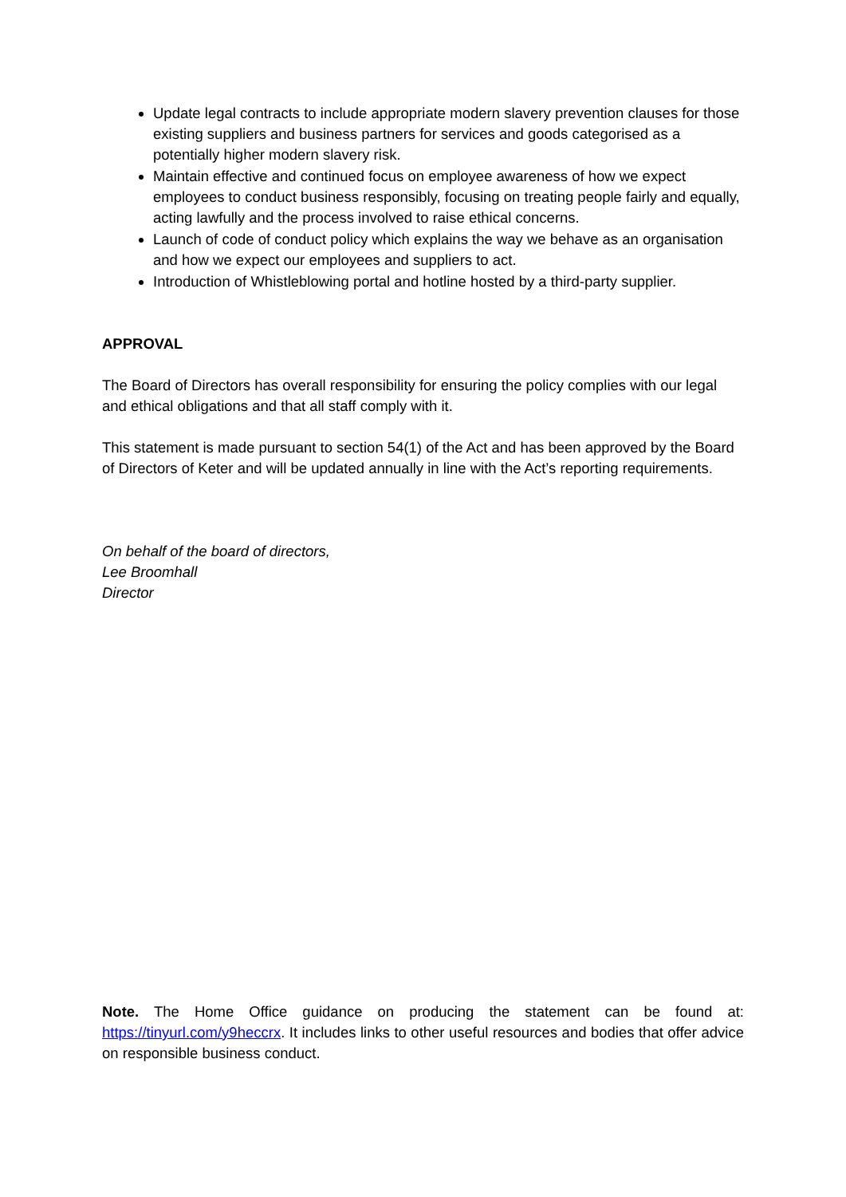Update legal contracts to include appropriate modern slavery prevention clauses for those existing suppliers and business partners for services and goods categorised as a potentially higher modern slavery risk.
Maintain effective and continued focus on employee awareness of how we expect employees to conduct business responsibly, focusing on treating people fairly and equally, acting lawfully and the process involved to raise ethical concerns.
Launch of code of conduct policy which explains the way we behave as an organisation and how we expect our employees and suppliers to act.
Introduction of Whistleblowing portal and hotline hosted by a third-party supplier.
APPROVAL
The Board of Directors has overall responsibility for ensuring the policy complies with our legal and ethical obligations and that all staff comply with it.
This statement is made pursuant to section 54(1) of the Act and has been approved by the Board of Directors of Keter and will be updated annually in line with the Act’s reporting requirements.
On behalf of the board of directors,
Lee Broomhall
Director
Note. The Home Office guidance on producing the statement can be found at: https://tinyurl.com/y9heccrx. It includes links to other useful resources and bodies that offer advice on responsible business conduct.